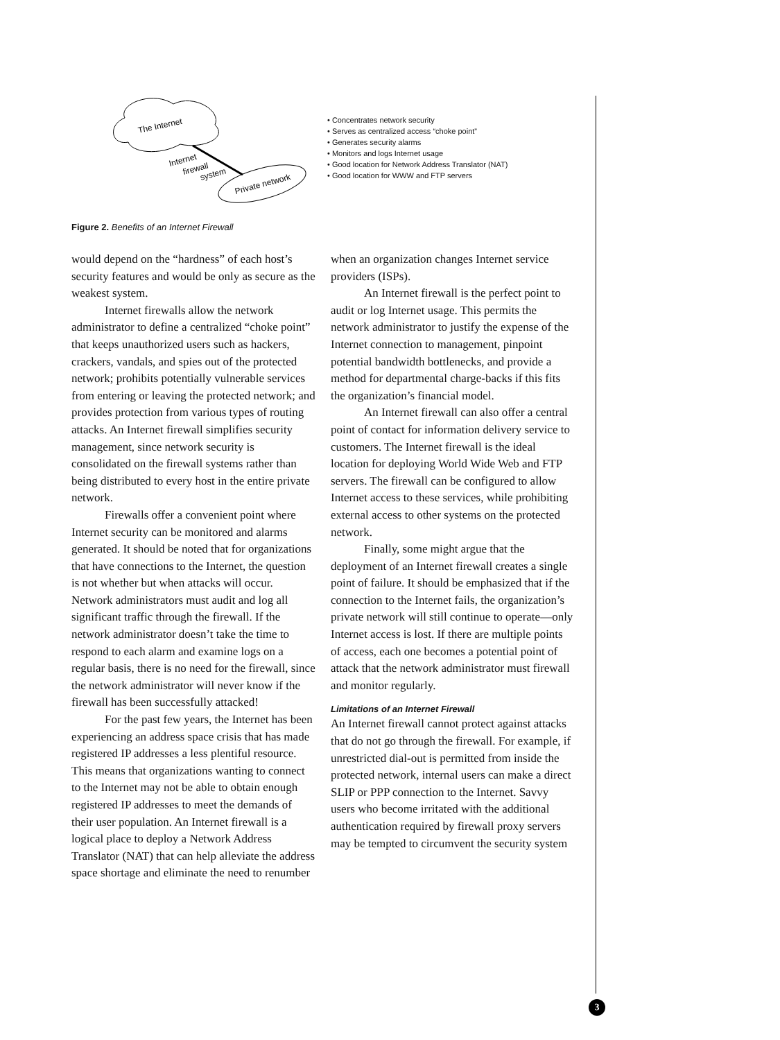The Internet
Internet
firewall
system
Private network
• Concentrates network security
• Serves as centralized access “choke point”
• Generates security alarms
• Monitors and logs Internet usage
• Good location for Network Address Translator (NAT)
• Good location for WWW and FTP servers
Figure 2. Benefits of an Internet Firewall
would depend on the “hardness” of each host’s security features and would be only as secure as the weakest system.
Internet firewalls allow the network administrator to define a centralized “choke point” that keeps unauthorized users such as hackers, crackers, vandals, and spies out of the protected network; prohibits potentially vulnerable services from entering or leaving the protected network; and provides protection from various types of routing attacks. An Internet firewall simplifies security management, since network security is consolidated on the firewall systems rather than being distributed to every host in the entire private network.
Firewalls offer a convenient point where Internet security can be monitored and alarms generated. It should be noted that for organizations that have connections to the Internet, the question is not whether but when attacks will occur. Network administrators must audit and log all significant traffic through the firewall. If the network administrator doesn’t take the time to respond to each alarm and examine logs on a regular basis, there is no need for the firewall, since the network administrator will never know if the firewall has been successfully attacked!
For the past few years, the Internet has been experiencing an address space crisis that has made registered IP addresses a less plentiful resource. This means that organizations wanting to connect to the Internet may not be able to obtain enough registered IP addresses to meet the demands of their user population. An Internet firewall is a logical place to deploy a Network Address Translator (NAT) that can help alleviate the address space shortage and eliminate the need to renumber
when an organization changes Internet service providers (ISPs).
An Internet firewall is the perfect point to audit or log Internet usage. This permits the network administrator to justify the expense of the Internet connection to management, pinpoint potential bandwidth bottlenecks, and provide a method for departmental charge-backs if this fits the organization’s financial model.
An Internet firewall can also offer a central point of contact for information delivery service to customers. The Internet firewall is the ideal location for deploying World Wide Web and FTP servers. The firewall can be configured to allow Internet access to these services, while prohibiting external access to other systems on the protected network.
Finally, some might argue that the deployment of an Internet firewall creates a single point of failure. It should be emphasized that if the connection to the Internet fails, the organization’s private network will still continue to operate—only Internet access is lost. If there are multiple points of access, each one becomes a potential point of attack that the network administrator must firewall and monitor regularly.
Limitations of an Internet Firewall
An Internet firewall cannot protect against attacks that do not go through the firewall. For example, if unrestricted dial-out is permitted from inside the protected network, internal users can make a direct SLIP or PPP connection to the Internet. Savvy users who become irritated with the additional authentication required by firewall proxy servers may be tempted to circumvent the security system
3